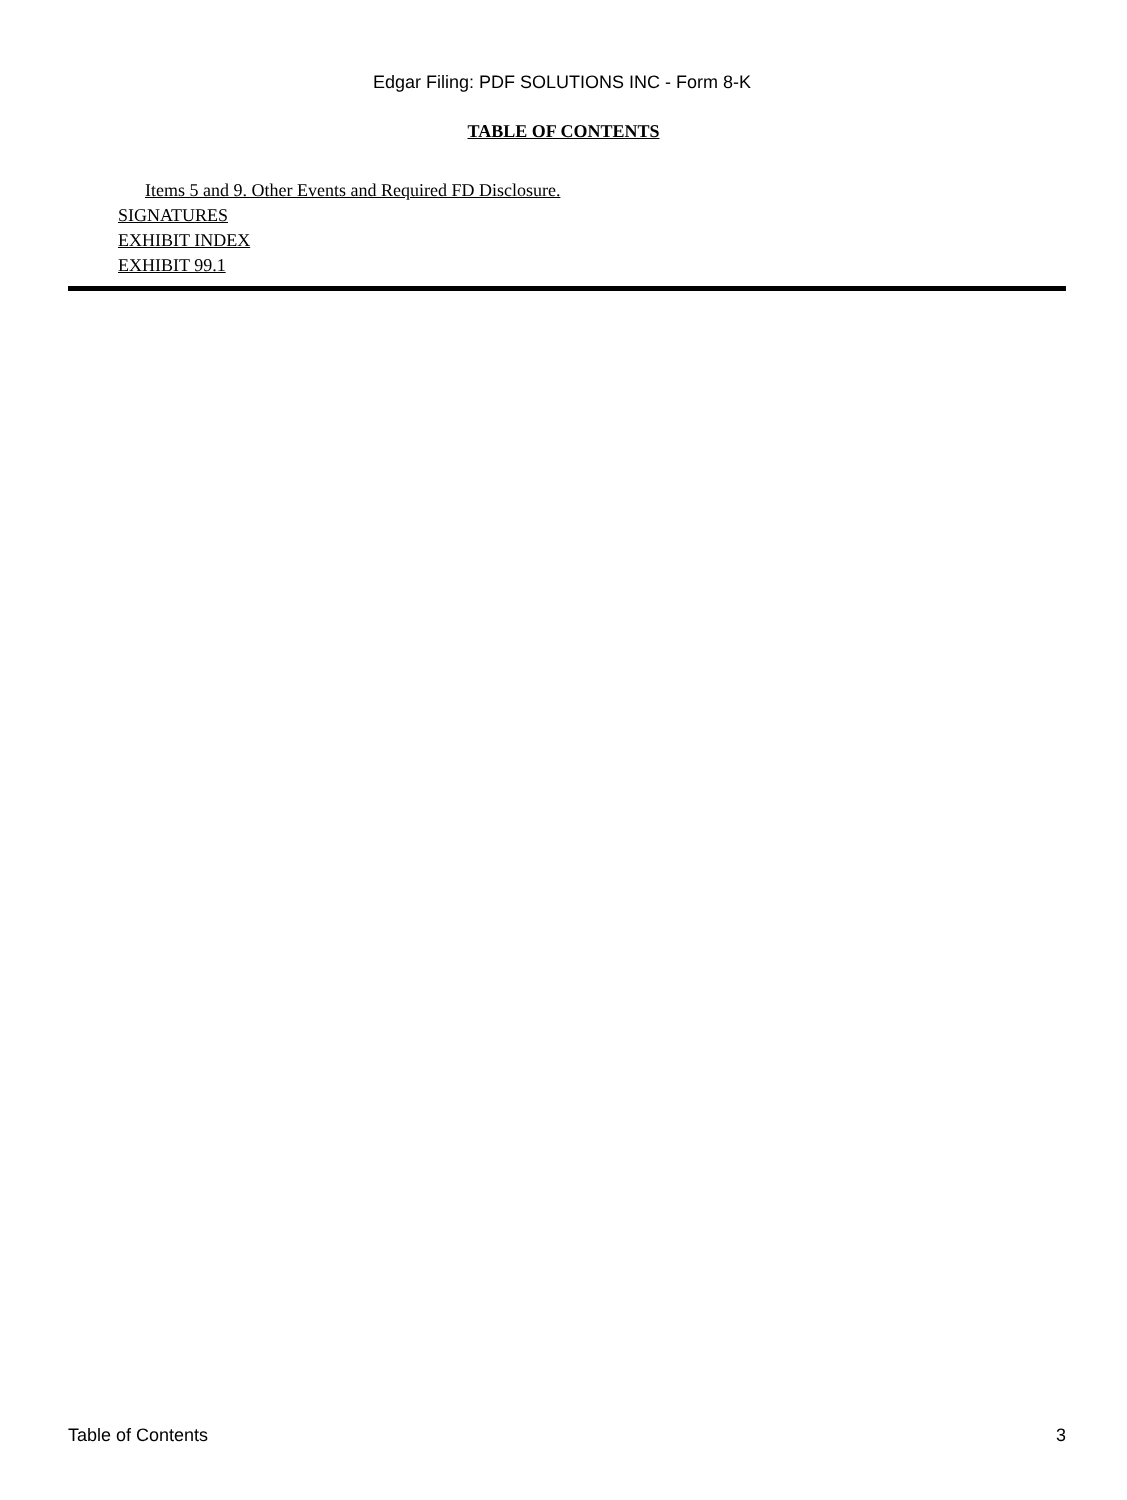Edgar Filing: PDF SOLUTIONS INC - Form 8-K
TABLE OF CONTENTS
Items 5 and 9. Other Events and Required FD Disclosure.
SIGNATURES
EXHIBIT INDEX
EXHIBIT 99.1
Table of Contents 3